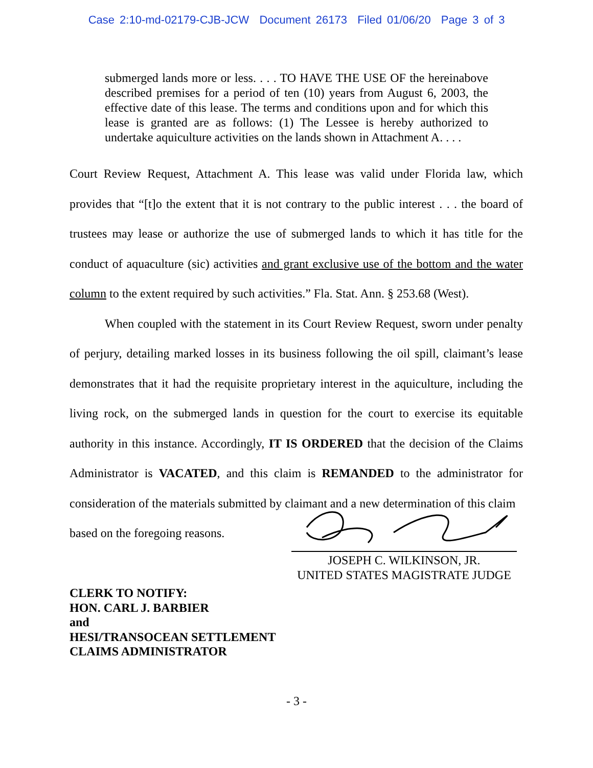Case 2:10-md-02179-CJB-JCW Document 26173 Filed 01/06/20 Page 3 of 3
submerged lands more or less. . . . TO HAVE THE USE OF the hereinabove described premises for a period of ten (10) years from August 6, 2003, the effective date of this lease. The terms and conditions upon and for which this lease is granted are as follows: (1) The Lessee is hereby authorized to undertake aquiculture activities on the lands shown in Attachment A. . . .
Court Review Request, Attachment A. This lease was valid under Florida law, which provides that “[t]o the extent that it is not contrary to the public interest . . . the board of trustees may lease or authorize the use of submerged lands to which it has title for the conduct of aquaculture (sic) activities and grant exclusive use of the bottom and the water column to the extent required by such activities.” Fla. Stat. Ann. § 253.68 (West).
When coupled with the statement in its Court Review Request, sworn under penalty of perjury, detailing marked losses in its business following the oil spill, claimant’s lease demonstrates that it had the requisite proprietary interest in the aquiculture, including the living rock, on the submerged lands in question for the court to exercise its equitable authority in this instance. Accordingly, IT IS ORDERED that the decision of the Claims Administrator is VACATED, and this claim is REMANDED to the administrator for consideration of the materials submitted by claimant and a new determination of this claim
based on the foregoing reasons.
JOSEPH C. WILKINSON, JR.
UNITED STATES MAGISTRATE JUDGE
CLERK TO NOTIFY:
HON. CARL J. BARBIER
and
HESI/TRANSOCEAN SETTLEMENT
CLAIMS ADMINISTRATOR
- 3 -